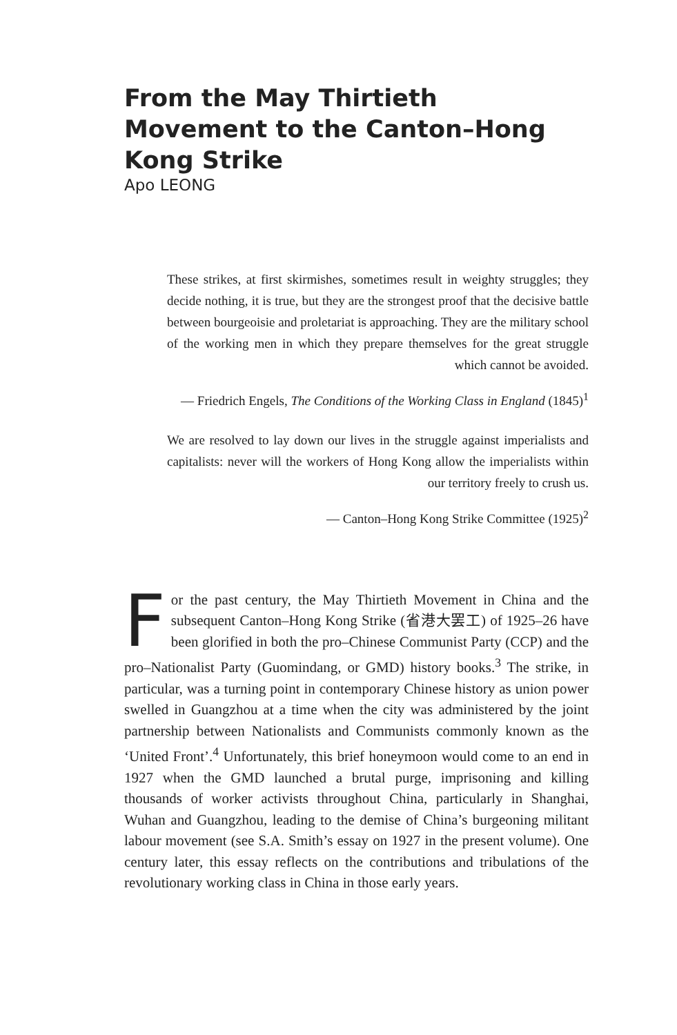From the May Thirtieth Movement to the Canton–Hong Kong Strike
Apo LEONG
These strikes, at first skirmishes, sometimes result in weighty struggles; they decide nothing, it is true, but they are the strongest proof that the decisive battle between bourgeoisie and proletariat is approaching. They are the military school of the working men in which they prepare themselves for the great struggle which cannot be avoided.
— Friedrich Engels, The Conditions of the Working Class in England (1845)<sup>1</sup>
We are resolved to lay down our lives in the struggle against imperialists and capitalists: never will the workers of Hong Kong allow the imperialists within our territory freely to crush us.
— Canton–Hong Kong Strike Committee (1925)<sup>2</sup>
For the past century, the May Thirtieth Movement in China and the subsequent Canton–Hong Kong Strike (省港大罢工) of 1925–26 have been glorified in both the pro–Chinese Communist Party (CCP) and the pro–Nationalist Party (Guomindang, or GMD) history books.<sup>3</sup> The strike, in particular, was a turning point in contemporary Chinese history as union power swelled in Guangzhou at a time when the city was administered by the joint partnership between Nationalists and Communists commonly known as the ‘United Front’.<sup>4</sup> Unfortunately, this brief honeymoon would come to an end in 1927 when the GMD launched a brutal purge, imprisoning and killing thousands of worker activists throughout China, particularly in Shanghai, Wuhan and Guangzhou, leading to the demise of China’s burgeoning militant labour movement (see S.A. Smith’s essay on 1927 in the present volume). One century later, this essay reflects on the contributions and tribulations of the revolutionary working class in China in those early years.